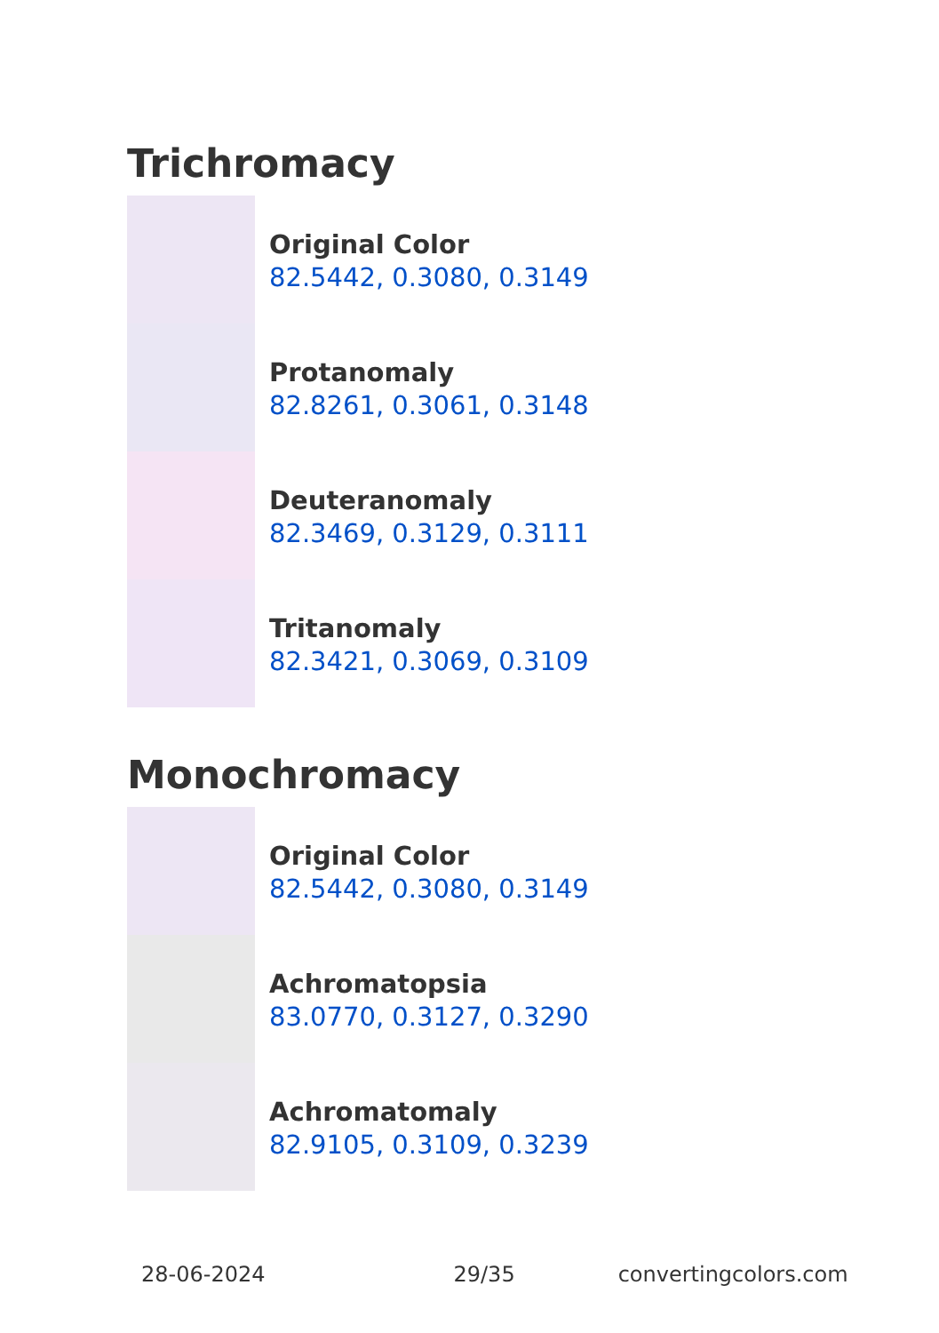Trichromacy
Original Color
82.5442, 0.3080, 0.3149
Protanomaly
82.8261, 0.3061, 0.3148
Deuteranomaly
82.3469, 0.3129, 0.3111
Tritanomaly
82.3421, 0.3069, 0.3109
Monochromacy
Original Color
82.5442, 0.3080, 0.3149
Achromatopsia
83.0770, 0.3127, 0.3290
Achromatomaly
82.9105, 0.3109, 0.3239
28-06-2024 29/35 convertingcolors.com